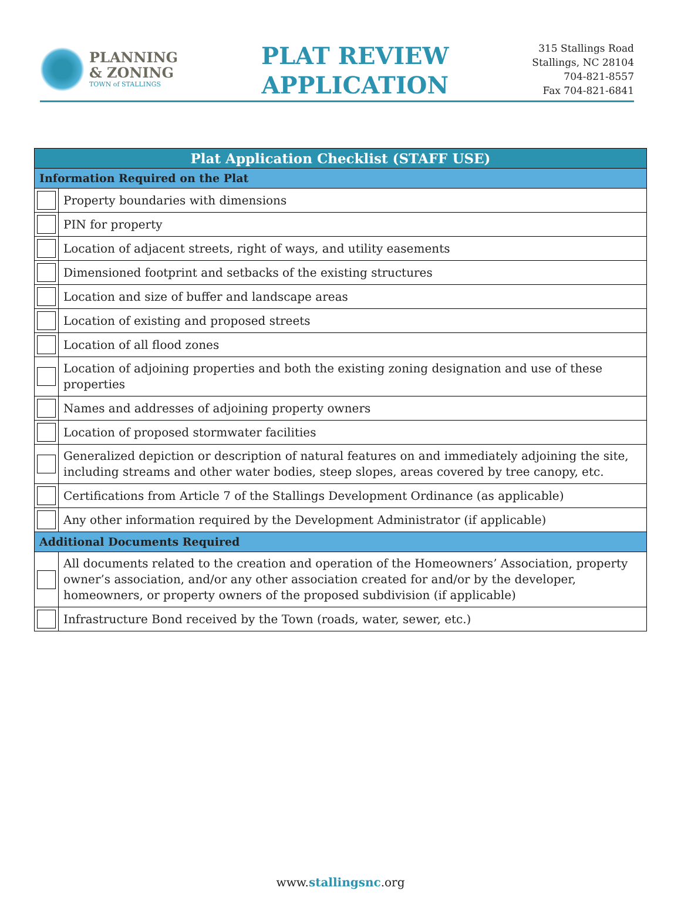PLANNING
& ZONING
TOWN of STALLINGS
PLAT REVIEW
APPLICATION
315 Stallings Road
Stallings, NC 28104
704-821-8557
Fax 704-821-6841
| Plat Application Checklist (STAFF USE) | |
| --- | --- |
| Information Required on the Plat | |
| | Property boundaries with dimensions |
| | PIN for property |
| | Location of adjacent streets, right of ways, and utility easements |
| | Dimensioned footprint and setbacks of the existing structures |
| | Location and size of buffer and landscape areas |
| | Location of existing and proposed streets |
| | Location of all flood zones |
| | Location of adjoining properties and both the existing zoning designation and use of these properties |
| | Names and addresses of adjoining property owners |
| | Location of proposed stormwater facilities |
| | Generalized depiction or description of natural features on and immediately adjoining the site, including streams and other water bodies, steep slopes, areas covered by tree canopy, etc. |
| | Certifications from Article 7 of the Stallings Development Ordinance (as applicable) |
| | Any other information required by the Development Administrator (if applicable) |
| Additional Documents Required | |
| | All documents related to the creation and operation of the Homeowners’ Association, property owner’s association, and/or any other association created for and/or by the developer, homeowners, or property owners of the proposed subdivision (if applicable) |
| | Infrastructure Bond received by the Town (roads, water, sewer, etc.) |
www.stallingsnc.org